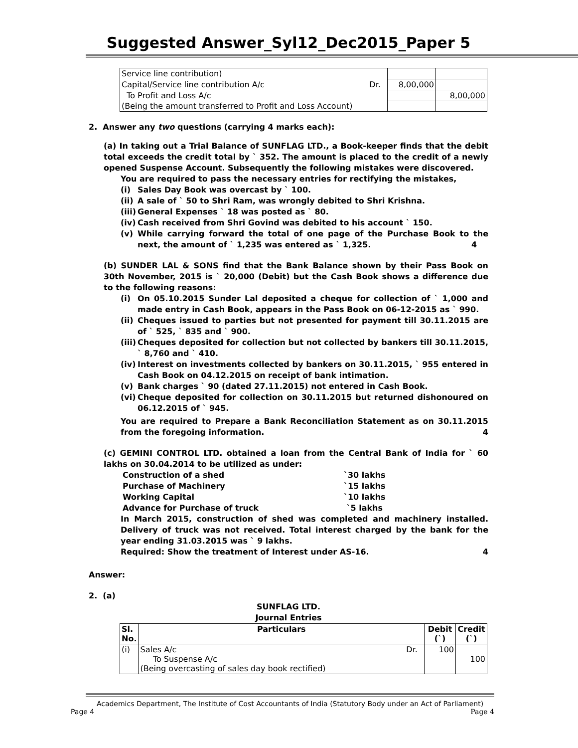Suggested Answer_Syl12_Dec2015_Paper 5
| Service line contribution) | | |
| Capital/Service line contribution A/c Dr. | 8,00,000 | |
| To Profit and Loss A/c | | 8,00,000 |
| (Being the amount transferred to Profit and Loss Account) | | |
2. Answer any two questions (carrying 4 marks each):
(a) In taking out a Trial Balance of SUNFLAG LTD., a Book-keeper finds that the debit total exceeds the credit total by ` 352. The amount is placed to the credit of a newly opened Suspense Account. Subsequently the following mistakes were discovered.
You are required to pass the necessary entries for rectifying the mistakes,
(i) Sales Day Book was overcast by ` 100.
(ii) A sale of ` 50 to Shri Ram, was wrongly debited to Shri Krishna.
(iii) General Expenses ` 18 was posted as ` 80.
(iv) Cash received from Shri Govind was debited to his account ` 150.
(v) While carrying forward the total of one page of the Purchase Book to the next, the amount of ` 1,235 was entered as ` 1,325. 4
(b) SUNDER LAL & SONS find that the Bank Balance shown by their Pass Book on 30th November, 2015 is ` 20,000 (Debit) but the Cash Book shows a difference due to the following reasons:
(i) On 05.10.2015 Sunder Lal deposited a cheque for collection of ` 1,000 and made entry in Cash Book, appears in the Pass Book on 06-12-2015 as ` 990.
(ii) Cheques issued to parties but not presented for payment till 30.11.2015 are of ` 525, ` 835 and ` 900.
(iii) Cheques deposited for collection but not collected by bankers till 30.11.2015, ` 8,760 and ` 410.
(iv) Interest on investments collected by bankers on 30.11.2015, ` 955 entered in Cash Book on 04.12.2015 on receipt of bank intimation.
(v) Bank charges ` 90 (dated 27.11.2015) not entered in Cash Book.
(vi) Cheque deposited for collection on 30.11.2015 but returned dishonoured on 06.12.2015 of ` 945.
You are required to Prepare a Bank Reconciliation Statement as on 30.11.2015 from the foregoing information. 4
(c) GEMINI CONTROL LTD. obtained a loan from the Central Bank of India for ` 60 lakhs on 30.04.2014 to be utilized as under:
| Construction of a shed | `30 lakhs |
| Purchase of Machinery | `15 lakhs |
| Working Capital | `10 lakhs |
| Advance for Purchase of truck | `5 lakhs |
In March 2015, construction of shed was completed and machinery installed. Delivery of truck was not received. Total interest charged by the bank for the year ending 31.03.2015 was ` 9 lakhs.
Required: Show the treatment of Interest under AS-16. 4
Answer:
2. (a)
SUNFLAG LTD.
Journal Entries
| Sl. No. | Particulars | Debit (`) | Credit (`) |
| --- | --- | --- | --- |
| (i) | Sales A/c Dr. To Suspense A/c (Being overcasting of sales day book rectified) | 100 | 100 |
Academics Department, The Institute of Cost Accountants of India (Statutory Body under an Act of Parliament)
Page 4 Page 4